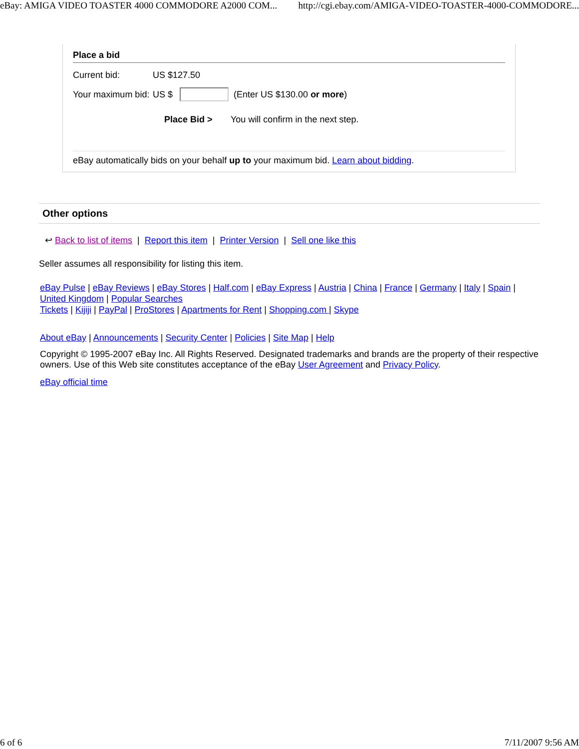eBay: AMIGA VIDEO TOASTER 4000 COMMODORE A2000 COM... http://cgi.ebay.com/AMIGA-VIDEO-TOASTER-4000-COMMODORE...
Place a bid
Current bid: US $127.50
Your maximum bid: US $ (Enter US $130.00 or more)
Place Bid > You will confirm in the next step.
eBay automatically bids on your behalf up to your maximum bid. Learn about bidding.
Other options
↩ Back to list of items | Report this item | Printer Version | Sell one like this
Seller assumes all responsibility for listing this item.
eBay Pulse | eBay Reviews | eBay Stores | Half.com | eBay Express | Austria | China | France | Germany | Italy | Spain | United Kingdom | Popular Searches
Tickets | Kijiji | PayPal | ProStores | Apartments for Rent | Shopping.com | Skype
About eBay | Announcements | Security Center | Policies | Site Map | Help
Copyright © 1995-2007 eBay Inc. All Rights Reserved. Designated trademarks and brands are the property of their respective owners. Use of this Web site constitutes acceptance of the eBay User Agreement and Privacy Policy.
eBay official time
6 of 6 7/11/2007 9:56 AM